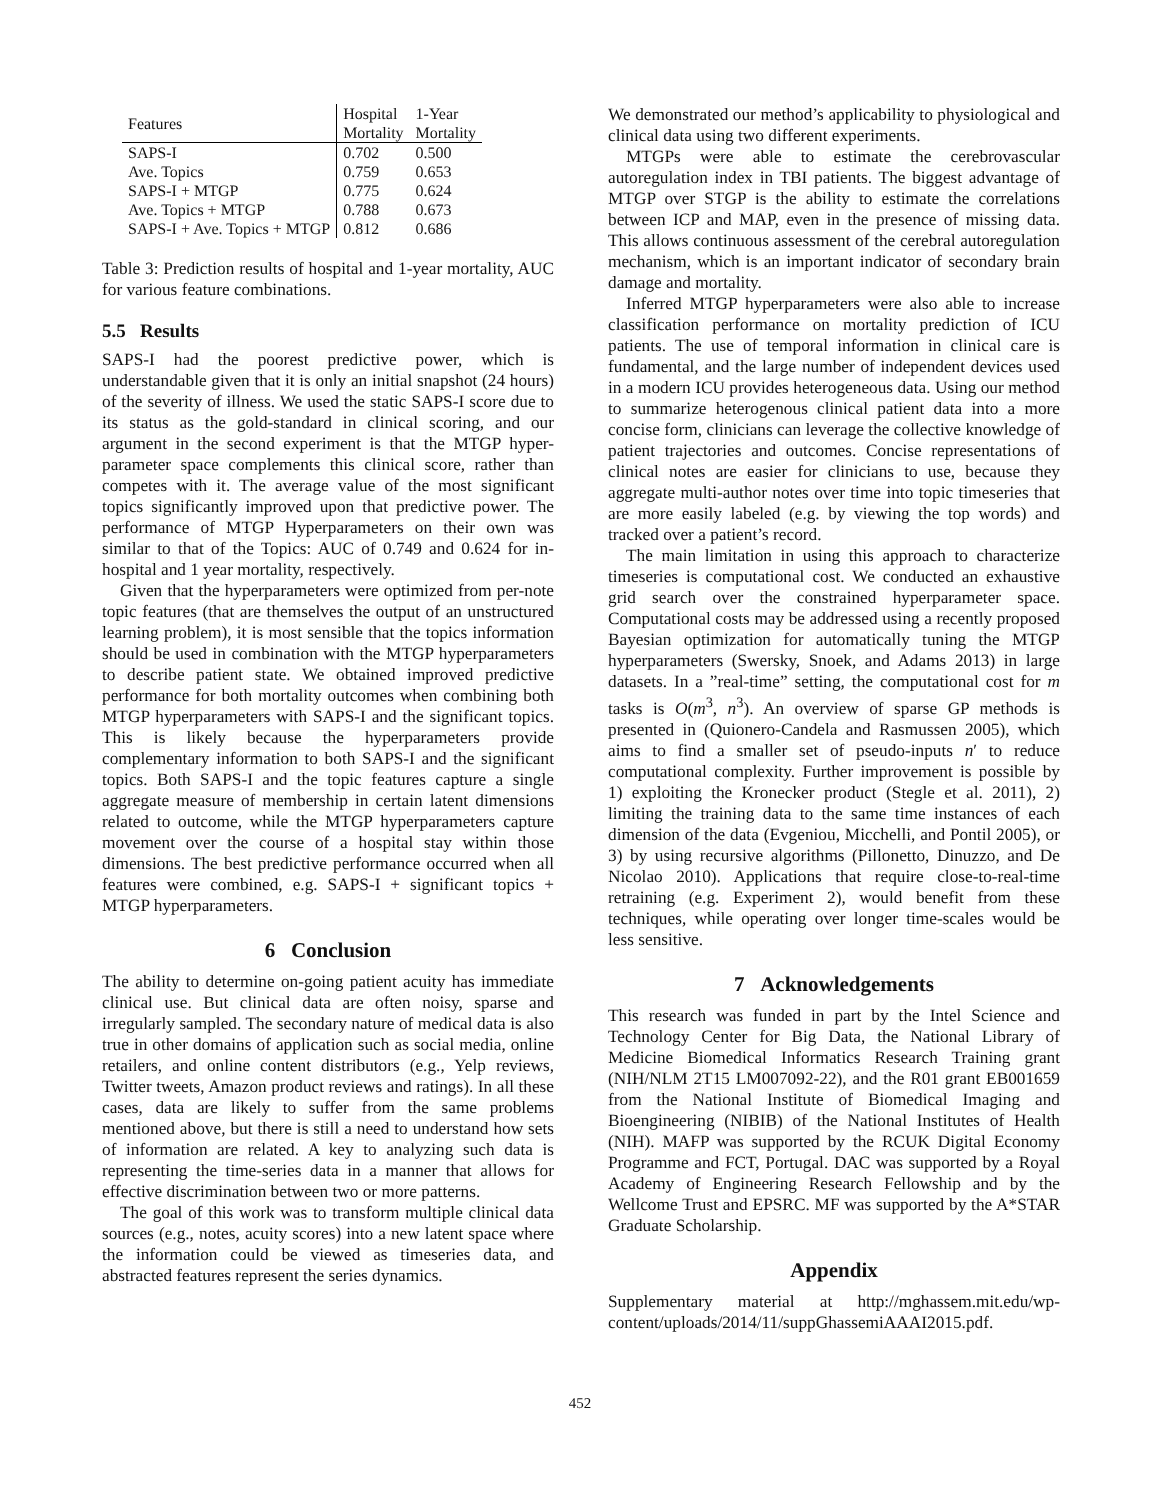| Features | Hospital Mortality | 1-Year Mortality |
| --- | --- | --- |
| SAPS-I | 0.702 | 0.500 |
| Ave. Topics | 0.759 | 0.653 |
| SAPS-I + MTGP | 0.775 | 0.624 |
| Ave. Topics + MTGP | 0.788 | 0.673 |
| SAPS-I + Ave. Topics + MTGP | 0.812 | 0.686 |
Table 3: Prediction results of hospital and 1-year mortality, AUC for various feature combinations.
5.5 Results
SAPS-I had the poorest predictive power, which is understandable given that it is only an initial snapshot (24 hours) of the severity of illness. We used the static SAPS-I score due to its status as the gold-standard in clinical scoring, and our argument in the second experiment is that the MTGP hyper-parameter space complements this clinical score, rather than competes with it. The average value of the most significant topics significantly improved upon that predictive power. The performance of MTGP Hyperparameters on their own was similar to that of the Topics: AUC of 0.749 and 0.624 for in-hospital and 1 year mortality, respectively.
Given that the hyperparameters were optimized from per-note topic features (that are themselves the output of an unstructured learning problem), it is most sensible that the topics information should be used in combination with the MTGP hyperparameters to describe patient state. We obtained improved predictive performance for both mortality outcomes when combining both MTGP hyperparameters with SAPS-I and the significant topics. This is likely because the hyperparameters provide complementary information to both SAPS-I and the significant topics. Both SAPS-I and the topic features capture a single aggregate measure of membership in certain latent dimensions related to outcome, while the MTGP hyperparameters capture movement over the course of a hospital stay within those dimensions. The best predictive performance occurred when all features were combined, e.g. SAPS-I + significant topics + MTGP hyperparameters.
6 Conclusion
The ability to determine on-going patient acuity has immediate clinical use. But clinical data are often noisy, sparse and irregularly sampled. The secondary nature of medical data is also true in other domains of application such as social media, online retailers, and online content distributors (e.g., Yelp reviews, Twitter tweets, Amazon product reviews and ratings). In all these cases, data are likely to suffer from the same problems mentioned above, but there is still a need to understand how sets of information are related. A key to analyzing such data is representing the time-series data in a manner that allows for effective discrimination between two or more patterns.
The goal of this work was to transform multiple clinical data sources (e.g., notes, acuity scores) into a new latent space where the information could be viewed as timeseries data, and abstracted features represent the series dynamics.
We demonstrated our method’s applicability to physiological and clinical data using two different experiments.
MTGPs were able to estimate the cerebrovascular autoregulation index in TBI patients. The biggest advantage of MTGP over STGP is the ability to estimate the correlations between ICP and MAP, even in the presence of missing data. This allows continuous assessment of the cerebral autoregulation mechanism, which is an important indicator of secondary brain damage and mortality.
Inferred MTGP hyperparameters were also able to increase classification performance on mortality prediction of ICU patients. The use of temporal information in clinical care is fundamental, and the large number of independent devices used in a modern ICU provides heterogeneous data. Using our method to summarize heterogenous clinical patient data into a more concise form, clinicians can leverage the collective knowledge of patient trajectories and outcomes. Concise representations of clinical notes are easier for clinicians to use, because they aggregate multi-author notes over time into topic timeseries that are more easily labeled (e.g. by viewing the top words) and tracked over a patient’s record.
The main limitation in using this approach to characterize timeseries is computational cost. We conducted an exhaustive grid search over the constrained hyperparameter space. Computational costs may be addressed using a recently proposed Bayesian optimization for automatically tuning the MTGP hyperparameters (Swersky, Snoek, and Adams 2013) in large datasets. In a ”real-time” setting, the computational cost for m tasks is O(m<sup>3</sup>, n<sup>3</sup>). An overview of sparse GP methods is presented in (Quionero-Candela and Rasmussen 2005), which aims to find a smaller set of pseudo-inputs n′ to reduce computational complexity. Further improvement is possible by 1) exploiting the Kronecker product (Stegle et al. 2011), 2) limiting the training data to the same time instances of each dimension of the data (Evgeniou, Micchelli, and Pontil 2005), or 3) by using recursive algorithms (Pillonetto, Dinuzzo, and De Nicolao 2010). Applications that require close-to-real-time retraining (e.g. Experiment 2), would benefit from these techniques, while operating over longer time-scales would be less sensitive.
7 Acknowledgements
This research was funded in part by the Intel Science and Technology Center for Big Data, the National Library of Medicine Biomedical Informatics Research Training grant (NIH/NLM 2T15 LM007092-22), and the R01 grant EB001659 from the National Institute of Biomedical Imaging and Bioengineering (NIBIB) of the National Institutes of Health (NIH). MAFP was supported by the RCUK Digital Economy Programme and FCT, Portugal. DAC was supported by a Royal Academy of Engineering Research Fellowship and by the Wellcome Trust and EPSRC. MF was supported by the A*STAR Graduate Scholarship.
Appendix
Supplementary material at http://mghassem.mit.edu/wp-content/uploads/2014/11/suppGhassemiAAAI2015.pdf.
452